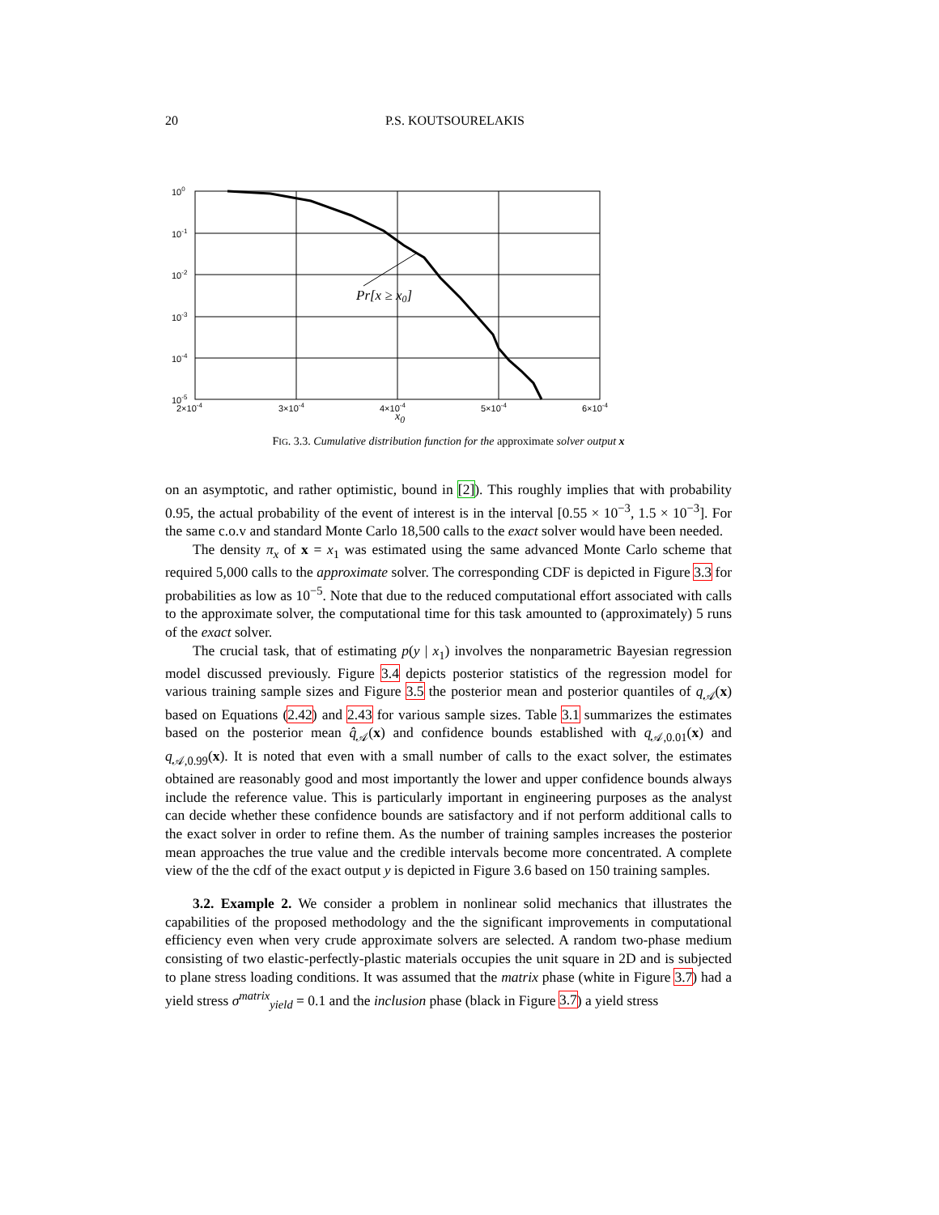20 P.S. KOUTSOURELAKIS
Pr[x ≥ x0]
100
10-1
10-2
10-3
10-4
10-5
2×10-4
3×10-4
4×10-4
5×10-4
6×10-4
x<sub>0</sub>
FIG. 3.3. Cumulative distribution function for the approximate solver output x
on an asymptotic, and rather optimistic, bound in [2]). This roughly implies that with probability 0.95, the actual probability of the event of interest is in the interval [0.55 × 10<sup>−3</sup>, 1.5 × 10<sup>−3</sup>]. For the same c.o.v and standard Monte Carlo 18,500 calls to the exact solver would have been needed.
The density π<sub>x</sub> of x = x<sub>1</sub> was estimated using the same advanced Monte Carlo scheme that required 5,000 calls to the approximate solver. The corresponding CDF is depicted in Figure 3.3 for probabilities as low as 10<sup>−5</sup>. Note that due to the reduced computational effort associated with calls to the approximate solver, the computational time for this task amounted to (approximately) 5 runs of the exact solver.
The crucial task, that of estimating p(y | x<sub>1</sub>) involves the nonparametric Bayesian regression model discussed previously. Figure 3.4 depicts posterior statistics of the regression model for various training sample sizes and Figure 3.5 the posterior mean and posterior quantiles of q<sub>𝒜</sub>(x) based on Equations (2.42) and 2.43 for various sample sizes. Table 3.1 summarizes the estimates based on the posterior mean q̂<sub>𝒜</sub>(x) and confidence bounds established with q<sub>𝒜,0.01</sub>(x) and q<sub>𝒜,0.99</sub>(x). It is noted that even with a small number of calls to the exact solver, the estimates obtained are reasonably good and most importantly the lower and upper confidence bounds always include the reference value. This is particularly important in engineering purposes as the analyst can decide whether these confidence bounds are satisfactory and if not perform additional calls to the exact solver in order to refine them. As the number of training samples increases the posterior mean approaches the true value and the credible intervals become more concentrated. A complete view of the the cdf of the exact output y is depicted in Figure 3.6 based on 150 training samples.
3.2. Example 2. We consider a problem in nonlinear solid mechanics that illustrates the capabilities of the proposed methodology and the the significant improvements in computational efficiency even when very crude approximate solvers are selected. A random two-phase medium consisting of two elastic-perfectly-plastic materials occupies the unit square in 2D and is subjected to plane stress loading conditions. It was assumed that the matrix phase (white in Figure 3.7) had a yield stress σ<sup>matrix</sup><sub>yield</sub> = 0.1 and the inclusion phase (black in Figure 3.7) a yield stress